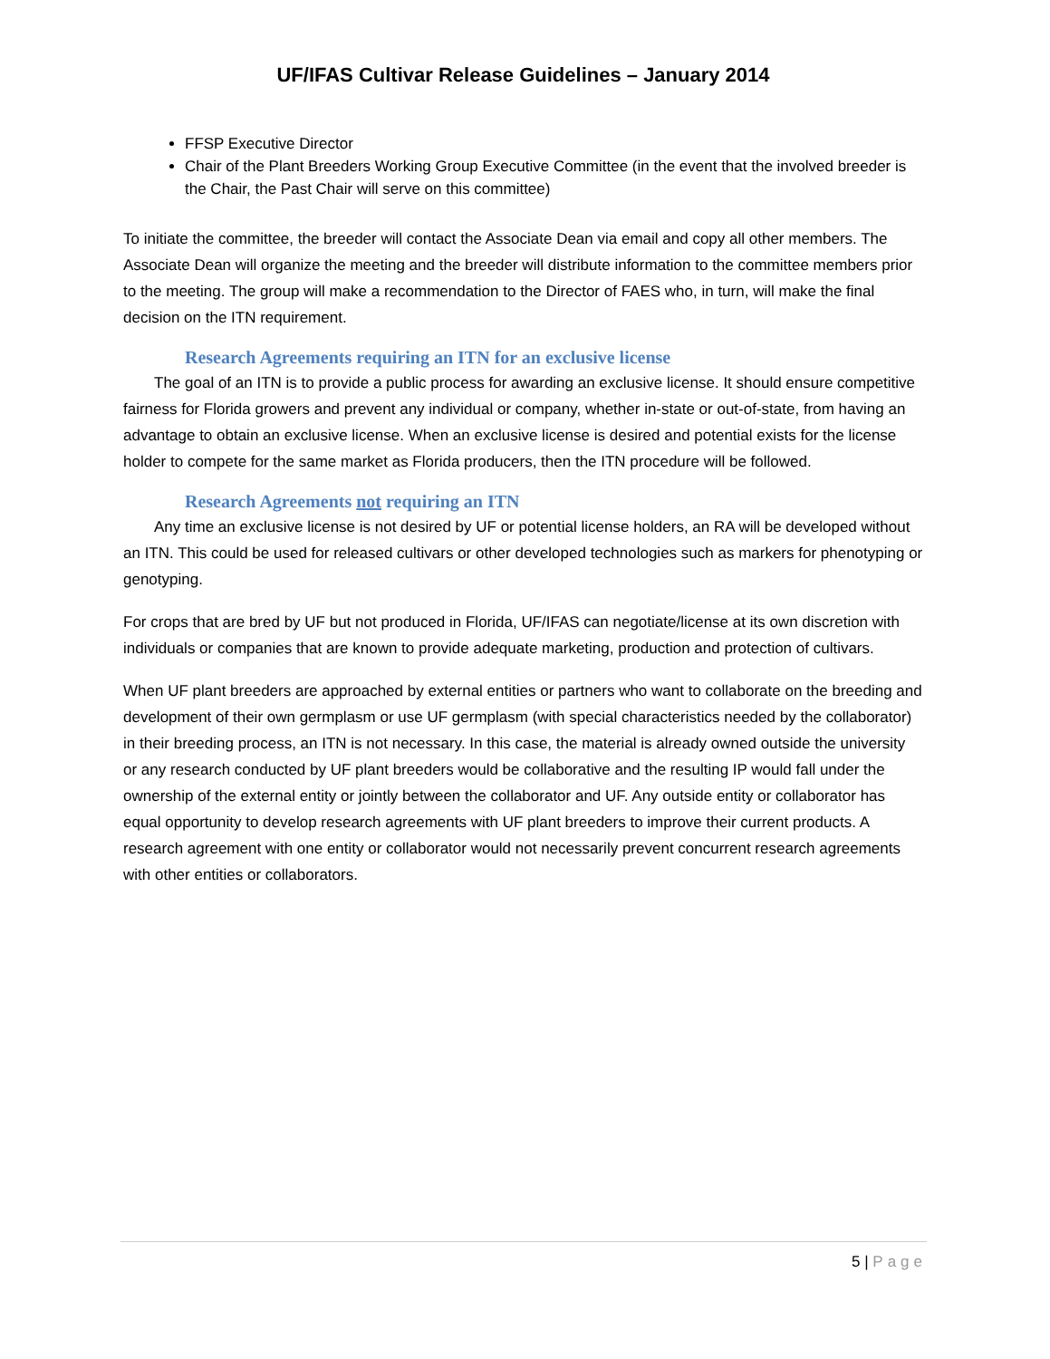UF/IFAS Cultivar Release Guidelines – January 2014
FFSP Executive Director
Chair of the Plant Breeders Working Group Executive Committee (in the event that the involved breeder is the Chair, the Past Chair will serve on this committee)
To initiate the committee, the breeder will contact the Associate Dean via email and copy all other members. The Associate Dean will organize the meeting and the breeder will distribute information to the committee members prior to the meeting. The group will make a recommendation to the Director of FAES who, in turn, will make the final decision on the ITN requirement.
Research Agreements requiring an ITN for an exclusive license
The goal of an ITN is to provide a public process for awarding an exclusive license. It should ensure competitive fairness for Florida growers and prevent any individual or company, whether in-state or out-of-state, from having an advantage to obtain an exclusive license. When an exclusive license is desired and potential exists for the license holder to compete for the same market as Florida producers, then the ITN procedure will be followed.
Research Agreements not requiring an ITN
Any time an exclusive license is not desired by UF or potential license holders, an RA will be developed without an ITN. This could be used for released cultivars or other developed technologies such as markers for phenotyping or genotyping.
For crops that are bred by UF but not produced in Florida, UF/IFAS can negotiate/license at its own discretion with individuals or companies that are known to provide adequate marketing, production and protection of cultivars.
When UF plant breeders are approached by external entities or partners who want to collaborate on the breeding and development of their own germplasm or use UF germplasm (with special characteristics needed by the collaborator) in their breeding process, an ITN is not necessary. In this case, the material is already owned outside the university or any research conducted by UF plant breeders would be collaborative and the resulting IP would fall under the ownership of the external entity or jointly between the collaborator and UF. Any outside entity or collaborator has equal opportunity to develop research agreements with UF plant breeders to improve their current products. A research agreement with one entity or collaborator would not necessarily prevent concurrent research agreements with other entities or collaborators.
5 | Page